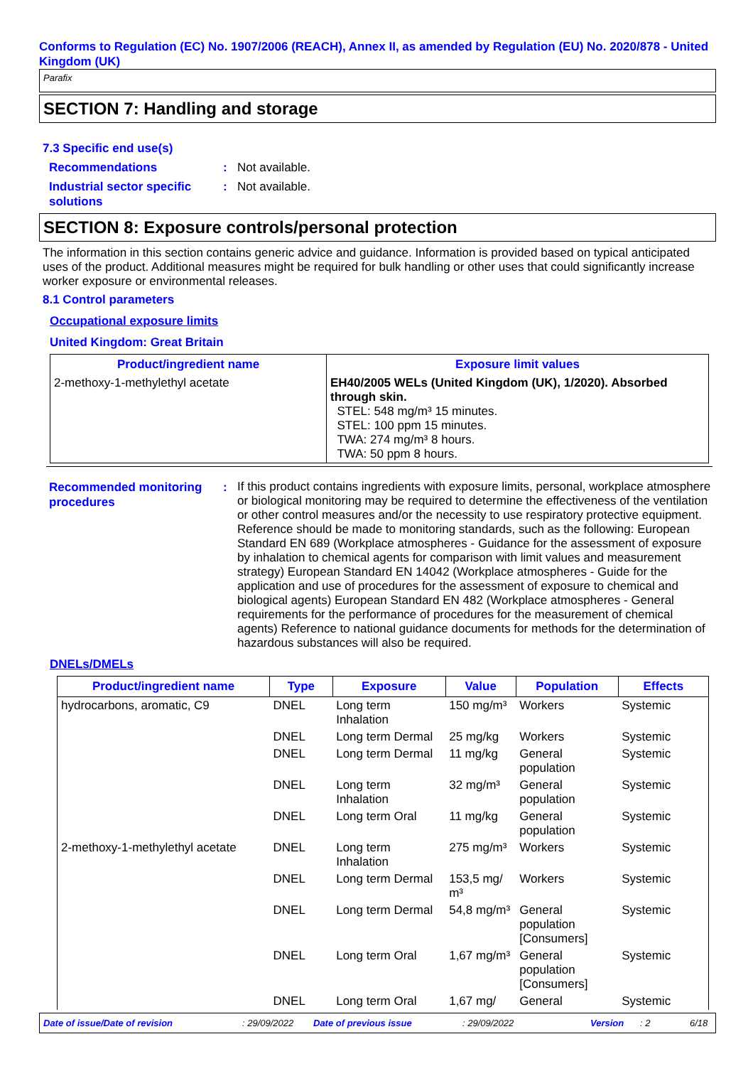Conforms to Regulation (EC) No. 1907/2006 (REACH), Annex II, as amended by Regulation (EU) No. 2020/878 - United Kingdom (UK)
Parafix
SECTION 7: Handling and storage
7.3 Specific end use(s)
Recommendations : Not available.
Industrial sector specific solutions
: Not available.
SECTION 8: Exposure controls/personal protection
The information in this section contains generic advice and guidance. Information is provided based on typical anticipated uses of the product. Additional measures might be required for bulk handling or other uses that could significantly increase worker exposure or environmental releases.
8.1 Control parameters
Occupational exposure limits
United Kingdom: Great Britain
| Product/ingredient name | Exposure limit values |
| --- | --- |
| 2-methoxy-1-methylethyl acetate | EH40/2005 WELs (United Kingdom (UK), 1/2020). Absorbed through skin. STEL: 548 mg/m³ 15 minutes. STEL: 100 ppm 15 minutes. TWA: 274 mg/m³ 8 hours. TWA: 50 ppm 8 hours. |
Recommended monitoring procedures
:
If this product contains ingredients with exposure limits, personal, workplace atmosphere or biological monitoring may be required to determine the effectiveness of the ventilation or other control measures and/or the necessity to use respiratory protective equipment. Reference should be made to monitoring standards, such as the following: European Standard EN 689 (Workplace atmospheres - Guidance for the assessment of exposure by inhalation to chemical agents for comparison with limit values and measurement strategy) European Standard EN 14042 (Workplace atmospheres - Guide for the application and use of procedures for the assessment of exposure to chemical and biological agents) European Standard EN 482 (Workplace atmospheres - General requirements for the performance of procedures for the measurement of chemical agents) Reference to national guidance documents for methods for the determination of hazardous substances will also be required.
DNELs/DMELs
| Product/ingredient name | Type | Exposure | Value | Population | Effects |
| --- | --- | --- | --- | --- | --- |
| hydrocarbons, aromatic, C9 | DNEL | Long term Inhalation | 150 mg/m³ | Workers | Systemic |
| | DNEL | Long term Dermal | 25 mg/kg | Workers | Systemic |
| | DNEL | Long term Dermal | 11 mg/kg | General population | Systemic |
| | DNEL | Long term Inhalation | 32 mg/m³ | General population | Systemic |
| | DNEL | Long term Oral | 11 mg/kg | General population | Systemic |
| 2-methoxy-1-methylethyl acetate | DNEL | Long term Inhalation | 275 mg/m³ | Workers | Systemic |
| | DNEL | Long term Dermal | 153,5 mg/ m³ | Workers | Systemic |
| | DNEL | Long term Dermal | 54,8 mg/m³ | General population [Consumers] | Systemic |
| | DNEL | Long term Oral | 1,67 mg/m³ | General population [Consumers] | Systemic |
| | DNEL | Long term Oral | 1,67 mg/ | General | Systemic |
Date of issue/Date of revision: 29/09/2022 Date of previous issue: 29/09/2022 Version: 2 6/18